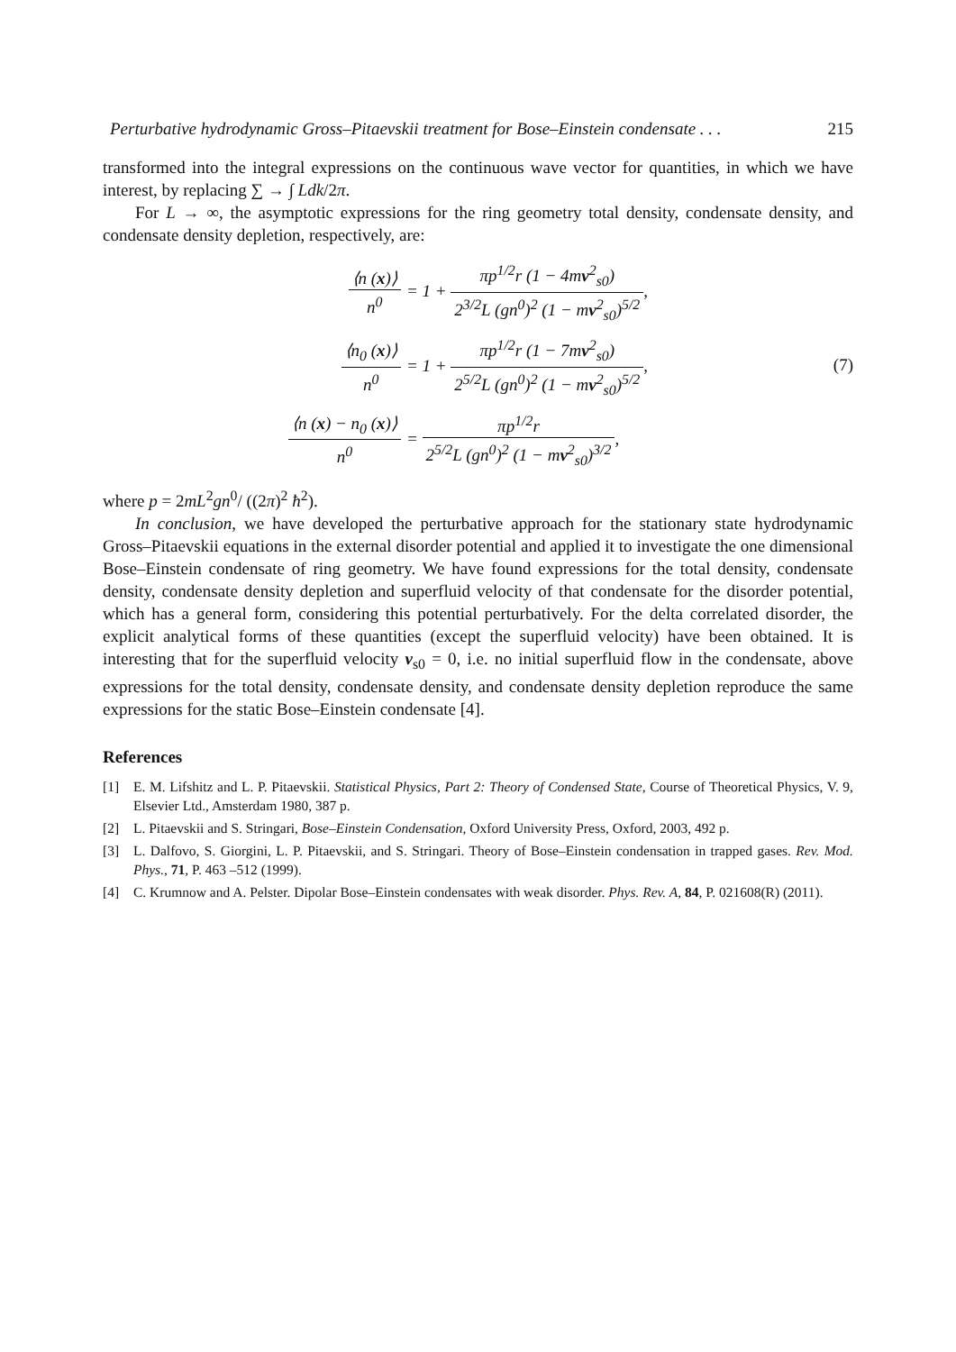Perturbative hydrodynamic Gross–Pitaevskii treatment for Bose–Einstein condensate . . . 215
transformed into the integral expressions on the continuous wave vector for quantities, in which we have interest, by replacing ∑ → ∫ Ldk/2π.
For L → ∞, the asymptotic expressions for the ring geometry total density, condensate density, and condensate density depletion, respectively, are:
| ⟨ n ( x )⟩ n<sup>0</sup> | = 1 + πp<sup>1/2</sup> r (1 − 4 m v<sup>2</sup><sub>s0</sub>) 2<sup>3/2</sup> L ( gn<sup>0</sup>)<sup>2</sup> (1 − m v<sup>2</sup><sub>s0</sub>)<sup>5/2</sup> , |
| ⟨ n<sub>0</sub> ( x )⟩ n<sup>0</sup> | = 1 + πp<sup>1/2</sup> r (1 − 7 m v<sup>2</sup><sub>s0</sub>) 2<sup>5/2</sup> L ( gn<sup>0</sup>)<sup>2</sup> (1 − m v<sup>2</sup><sub>s0</sub>)<sup>5/2</sup> , |
| ⟨ n ( x ) − n<sub>0</sub> ( x )⟩ n<sup>0</sup> | = πp<sup>1/2</sup> r 2<sup>5/2</sup> L ( gn<sup>0</sup>)<sup>2</sup> (1 − m v<sup>2</sup><sub>s0</sub>)<sup>3/2</sup> , |
(7)
where p = 2mL<sup>2</sup>gn<sup>0</sup>/ ((2π)<sup>2</sup> ħ<sup>2</sup>).
In conclusion, we have developed the perturbative approach for the stationary state hydrodynamic Gross–Pitaevskii equations in the external disorder potential and applied it to investigate the one dimensional Bose–Einstein condensate of ring geometry. We have found expressions for the total density, condensate density, condensate density depletion and superfluid velocity of that condensate for the disorder potential, which has a general form, considering this potential perturbatively. For the delta correlated disorder, the explicit analytical forms of these quantities (except the superfluid velocity) have been obtained. It is interesting that for the superfluid velocity v<sub>s0</sub> = 0, i.e. no initial superfluid flow in the condensate, above expressions for the total density, condensate density, and condensate density depletion reproduce the same expressions for the static Bose–Einstein condensate [4].
References
[1] E. M. Lifshitz and L. P. Pitaevskii. Statistical Physics, Part 2: Theory of Condensed State, Course of Theoretical Physics, V. 9, Elsevier Ltd., Amsterdam 1980, 387 p.
[2] L. Pitaevskii and S. Stringari, Bose–Einstein Condensation, Oxford University Press, Oxford, 2003, 492 p.
[3] L. Dalfovo, S. Giorgini, L. P. Pitaevskii, and S. Stringari. Theory of Bose–Einstein condensation in trapped gases. Rev. Mod. Phys., 71, P. 463 –512 (1999).
[4] C. Krumnow and A. Pelster. Dipolar Bose–Einstein condensates with weak disorder. Phys. Rev. A, 84, P. 021608(R) (2011).